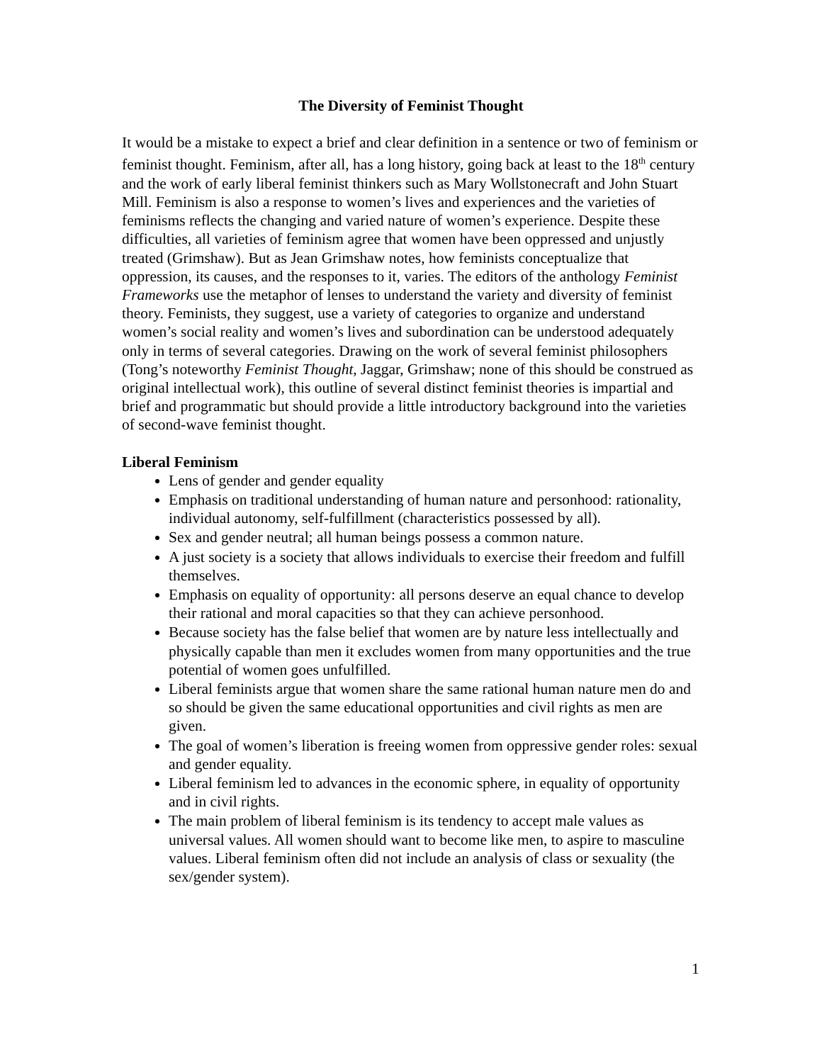The Diversity of Feminist Thought
It would be a mistake to expect a brief and clear definition in a sentence or two of feminism or feminist thought. Feminism, after all, has a long history, going back at least to the 18<sup>th</sup> century and the work of early liberal feminist thinkers such as Mary Wollstonecraft and John Stuart Mill. Feminism is also a response to women’s lives and experiences and the varieties of feminisms reflects the changing and varied nature of women’s experience. Despite these difficulties, all varieties of feminism agree that women have been oppressed and unjustly treated (Grimshaw). But as Jean Grimshaw notes, how feminists conceptualize that oppression, its causes, and the responses to it, varies. The editors of the anthology Feminist Frameworks use the metaphor of lenses to understand the variety and diversity of feminist theory. Feminists, they suggest, use a variety of categories to organize and understand women’s social reality and women’s lives and subordination can be understood adequately only in terms of several categories. Drawing on the work of several feminist philosophers (Tong’s noteworthy Feminist Thought, Jaggar, Grimshaw; none of this should be construed as original intellectual work), this outline of several distinct feminist theories is impartial and brief and programmatic but should provide a little introductory background into the varieties of second-wave feminist thought.
Liberal Feminism
Lens of gender and gender equality
Emphasis on traditional understanding of human nature and personhood: rationality, individual autonomy, self-fulfillment (characteristics possessed by all).
Sex and gender neutral; all human beings possess a common nature.
A just society is a society that allows individuals to exercise their freedom and fulfill themselves.
Emphasis on equality of opportunity: all persons deserve an equal chance to develop their rational and moral capacities so that they can achieve personhood.
Because society has the false belief that women are by nature less intellectually and physically capable than men it excludes women from many opportunities and the true potential of women goes unfulfilled.
Liberal feminists argue that women share the same rational human nature men do and so should be given the same educational opportunities and civil rights as men are given.
The goal of women’s liberation is freeing women from oppressive gender roles: sexual and gender equality.
Liberal feminism led to advances in the economic sphere, in equality of opportunity and in civil rights.
The main problem of liberal feminism is its tendency to accept male values as universal values. All women should want to become like men, to aspire to masculine values. Liberal feminism often did not include an analysis of class or sexuality (the sex/gender system).
1